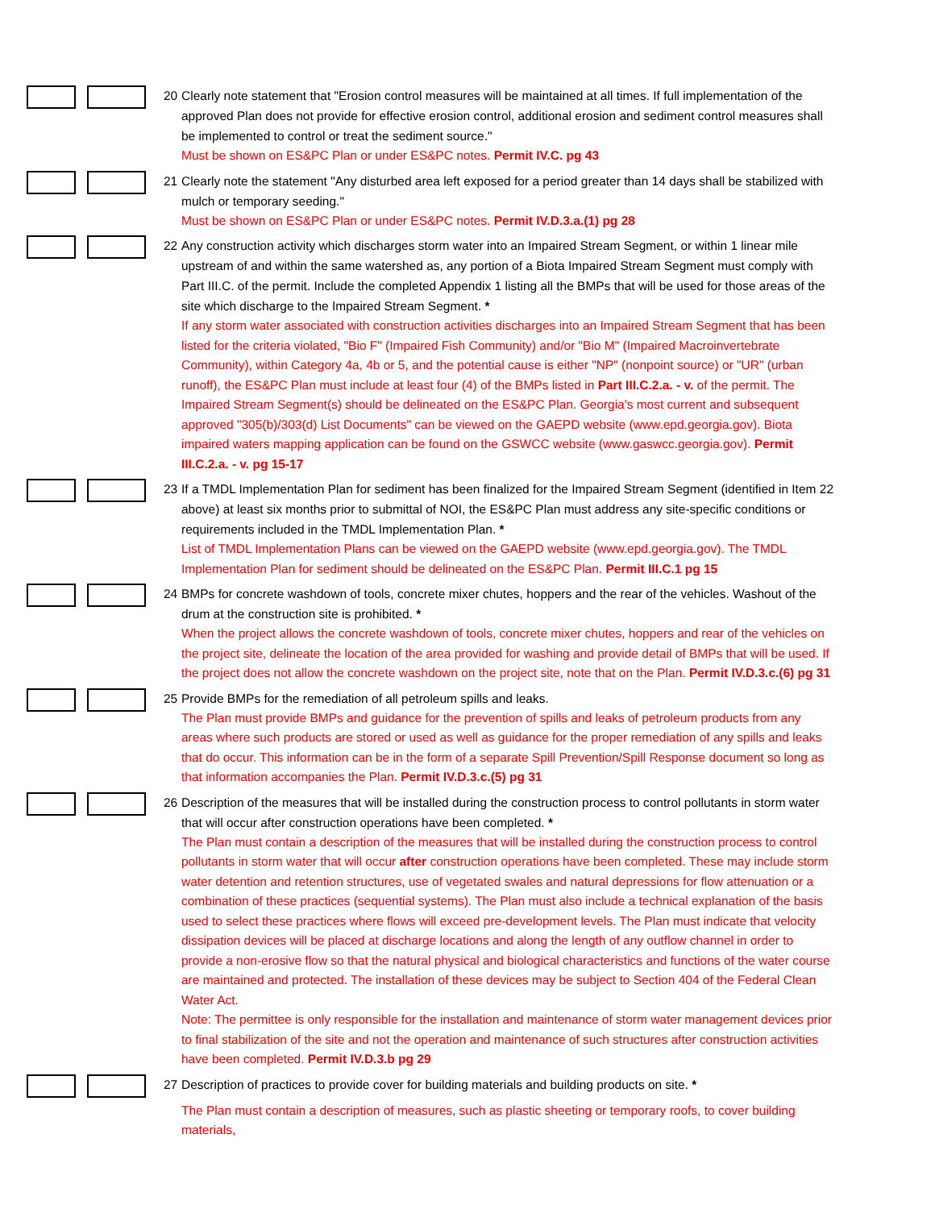20 Clearly note statement that "Erosion control measures will be maintained at all times. If full implementation of the approved Plan does not provide for effective erosion control, additional erosion and sediment control measures shall be implemented to control or treat the sediment source."
Must be shown on ES&PC Plan or under ES&PC notes. Permit IV.C. pg 43
21 Clearly note the statement "Any disturbed area left exposed for a period greater than 14 days shall be stabilized with mulch or temporary seeding."
Must be shown on ES&PC Plan or under ES&PC notes. Permit IV.D.3.a.(1) pg 28
22 Any construction activity which discharges storm water into an Impaired Stream Segment, or within 1 linear mile upstream of and within the same watershed as, any portion of a Biota Impaired Stream Segment must comply with Part III.C. of the permit. Include the completed Appendix 1 listing all the BMPs that will be used for those areas of the site which discharge to the Impaired Stream Segment. *
If any storm water associated with construction activities discharges into an Impaired Stream Segment that has been listed for the criteria violated, "Bio F" (Impaired Fish Community) and/or "Bio M" (Impaired Macroinvertebrate Community), within Category 4a, 4b or 5, and the potential cause is either "NP" (nonpoint source) or "UR" (urban runoff), the ES&PC Plan must include at least four (4) of the BMPs listed in Part III.C.2.a. - v. of the permit. The Impaired Stream Segment(s) should be delineated on the ES&PC Plan. Georgia's most current and subsequent approved "305(b)/303(d) List Documents" can be viewed on the GAEPD website (www.epd.georgia.gov). Biota impaired waters mapping application can be found on the GSWCC website (www.gaswcc.georgia.gov). Permit III.C.2.a. - v. pg 15-17
23 If a TMDL Implementation Plan for sediment has been finalized for the Impaired Stream Segment (identified in Item 22 above) at least six months prior to submittal of NOI, the ES&PC Plan must address any site-specific conditions or requirements included in the TMDL Implementation Plan. *
List of TMDL Implementation Plans can be viewed on the GAEPD website (www.epd.georgia.gov). The TMDL Implementation Plan for sediment should be delineated on the ES&PC Plan. Permit III.C.1 pg 15
24 BMPs for concrete washdown of tools, concrete mixer chutes, hoppers and the rear of the vehicles. Washout of the drum at the construction site is prohibited. *
When the project allows the concrete washdown of tools, concrete mixer chutes, hoppers and rear of the vehicles on the project site, delineate the location of the area provided for washing and provide detail of BMPs that will be used. If the project does not allow the concrete washdown on the project site, note that on the Plan. Permit IV.D.3.c.(6) pg 31
25 Provide BMPs for the remediation of all petroleum spills and leaks.
The Plan must provide BMPs and guidance for the prevention of spills and leaks of petroleum products from any areas where such products are stored or used as well as guidance for the proper remediation of any spills and leaks that do occur. This information can be in the form of a separate Spill Prevention/Spill Response document so long as that information accompanies the Plan. Permit IV.D.3.c.(5) pg 31
26 Description of the measures that will be installed during the construction process to control pollutants in storm water that will occur after construction operations have been completed. *
The Plan must contain a description of the measures that will be installed during the construction process to control pollutants in storm water that will occur after construction operations have been completed. These may include storm water detention and retention structures, use of vegetated swales and natural depressions for flow attenuation or a combination of these practices (sequential systems). The Plan must also include a technical explanation of the basis used to select these practices where flows will exceed pre-development levels. The Plan must indicate that velocity dissipation devices will be placed at discharge locations and along the length of any outflow channel in order to provide a non-erosive flow so that the natural physical and biological characteristics and functions of the water course are maintained and protected. The installation of these devices may be subject to Section 404 of the Federal Clean Water Act.
Note: The permittee is only responsible for the installation and maintenance of storm water management devices prior to final stabilization of the site and not the operation and maintenance of such structures after construction activities have been completed. Permit IV.D.3.b pg 29
27 Description of practices to provide cover for building materials and building products on site. *
The Plan must contain a description of measures, such as plastic sheeting or temporary roofs, to cover building materials,